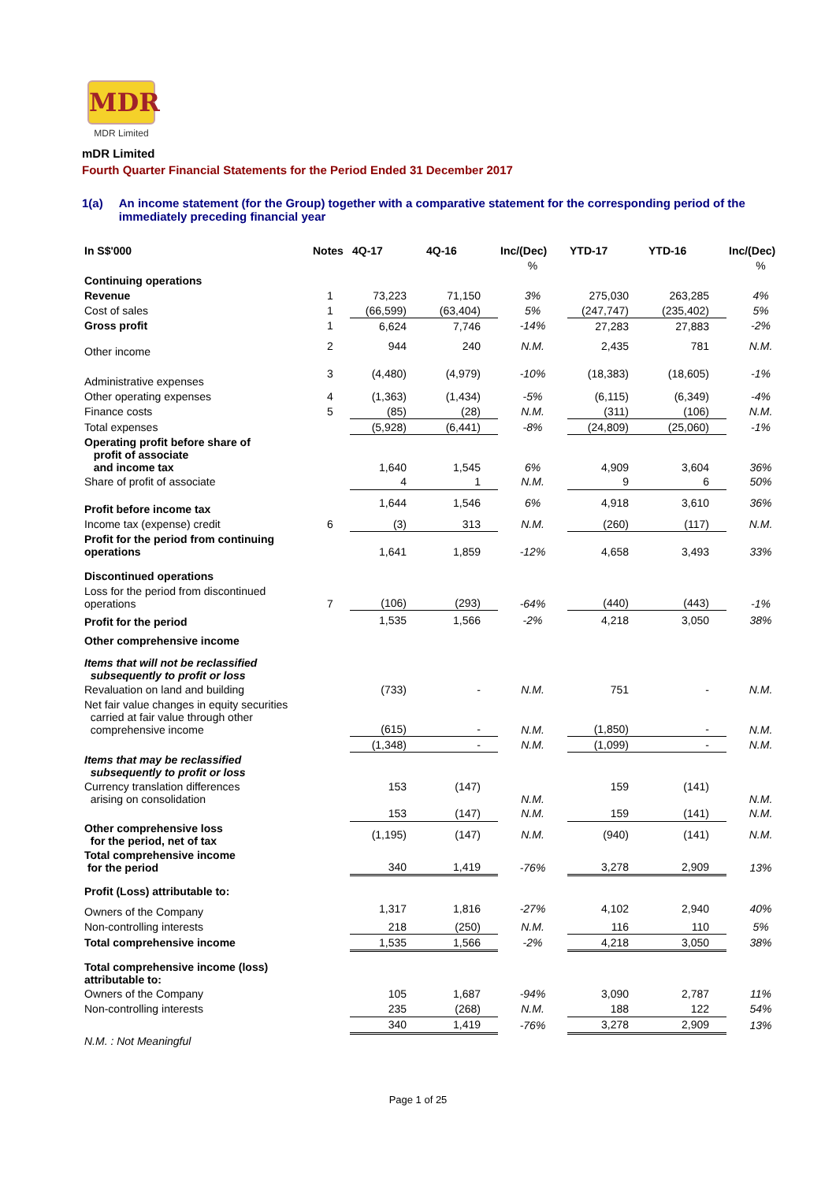MDR
MDR Limited
mDR Limited
Fourth Quarter Financial Statements for the Period Ended 31 December 2017
1(a) An income statement (for the Group) together with a comparative statement for the corresponding period of the immediately preceding financial year
| In S$'000 | Notes | 4Q-17 | 4Q-16 | Inc/(Dec) | YTD-17 | YTD-16 | Inc/(Dec) |
| --- | --- | --- | --- | --- | --- | --- | --- |
| | | | | % | | | % |
| Continuing operations | | | | | | | |
| Revenue | 1 | 73,223 | 71,150 | 3% | 275,030 | 263,285 | 4% |
| Cost of sales | 1 | (66,599) | (63,404) | 5% | (247,747) | (235,402) | 5% |
| Gross profit | 1 | 6,624 | 7,746 | -14% | 27,283 | 27,883 | -2% |
| Other income | 2 | 944 | 240 | N.M. | 2,435 | 781 | N.M. |
| Administrative expenses | 3 | (4,480) | (4,979) | -10% | (18,383) | (18,605) | -1% |
| Other operating expenses | 4 | (1,363) | (1,434) | -5% | (6,115) | (6,349) | -4% |
| Finance costs | 5 | (85) | (28) | N.M. | (311) | (106) | N.M. |
| Total expenses | | (5,928) | (6,441) | -8% | (24,809) | (25,060) | -1% |
| Operating profit before share of profit of associate and income tax | | 1,640 | 1,545 | 6% | 4,909 | 3,604 | 36% |
| Share of profit of associate | | 4 | 1 | N.M. | 9 | 6 | 50% |
| Profit before income tax | | 1,644 | 1,546 | 6% | 4,918 | 3,610 | 36% |
| Income tax (expense) credit | 6 | (3) | 313 | N.M. | (260) | (117) | N.M. |
| Profit for the period from continuing operations | | 1,641 | 1,859 | -12% | 4,658 | 3,493 | 33% |
| Discontinued operations | | | | | | | |
| Loss for the period from discontinued operations | 7 | (106) | (293) | -64% | (440) | (443) | -1% |
| Profit for the period | | 1,535 | 1,566 | -2% | 4,218 | 3,050 | 38% |
| Other comprehensive income | | | | | | | |
| Items that will not be reclassified subsequently to profit or loss | | | | | | | |
| Revaluation on land and building | | (733) | - | N.M. | 751 | - | N.M. |
| Net fair value changes in equity securities carried at fair value through other comprehensive income | | (615) | - | N.M. | (1,850) | - | N.M. |
| | | (1,348) | - | N.M. | (1,099) | - | N.M. |
| Items that may be reclassified subsequently to profit or loss | | | | | | | |
| Currency translation differences arising on consolidation | | 153 | (147) | N.M. | 159 | (141) | N.M. |
| | | 153 | (147) | N.M. | 159 | (141) | N.M. |
| Other comprehensive loss for the period, net of tax | | (1,195) | (147) | N.M. | (940) | (141) | N.M. |
| Total comprehensive income for the period | | 340 | 1,419 | -76% | 3,278 | 2,909 | 13% |
| Profit (Loss) attributable to: | | | | | | | |
| Owners of the Company | | 1,317 | 1,816 | -27% | 4,102 | 2,940 | 40% |
| Non-controlling interests | | 218 | (250) | N.M. | 116 | 110 | 5% |
| Total comprehensive income | | 1,535 | 1,566 | -2% | 4,218 | 3,050 | 38% |
| Total comprehensive income (loss) attributable to: | | | | | | | |
| Owners of the Company | | 105 | 1,687 | -94% | 3,090 | 2,787 | 11% |
| Non-controlling interests | | 235 | (268) | N.M. | 188 | 122 | 54% |
| | | 340 | 1,419 | -76% | 3,278 | 2,909 | 13% |
| N.M. : Not Meaningful | | | | | | | |
Page 1 of 25